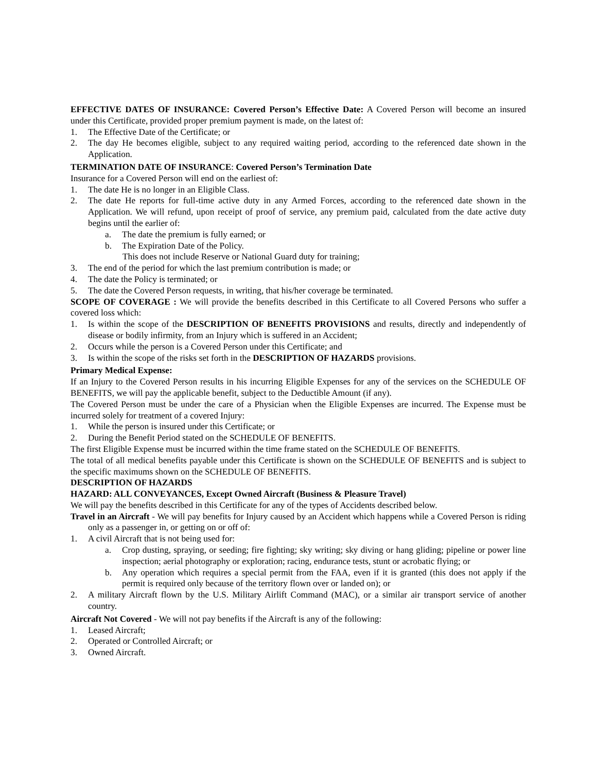EFFECTIVE DATES OF INSURANCE: Covered Person’s Effective Date: A Covered Person will become an insured under this Certificate, provided proper premium payment is made, on the latest of:
1. The Effective Date of the Certificate; or
2. The day He becomes eligible, subject to any required waiting period, according to the referenced date shown in the Application.
TERMINATION DATE OF INSURANCE: Covered Person’s Termination Date
Insurance for a Covered Person will end on the earliest of:
1. The date He is no longer in an Eligible Class.
2. The date He reports for full-time active duty in any Armed Forces, according to the referenced date shown in the Application. We will refund, upon receipt of proof of service, any premium paid, calculated from the date active duty begins until the earlier of:
a. The date the premium is fully earned; or
b. The Expiration Date of the Policy.
This does not include Reserve or National Guard duty for training;
3. The end of the period for which the last premium contribution is made; or
4. The date the Policy is terminated; or
5. The date the Covered Person requests, in writing, that his/her coverage be terminated.
SCOPE OF COVERAGE : We will provide the benefits described in this Certificate to all Covered Persons who suffer a covered loss which:
1. Is within the scope of the DESCRIPTION OF BENEFITS PROVISIONS and results, directly and independently of disease or bodily infirmity, from an Injury which is suffered in an Accident;
2. Occurs while the person is a Covered Person under this Certificate; and
3. Is within the scope of the risks set forth in the DESCRIPTION OF HAZARDS provisions.
Primary Medical Expense:
If an Injury to the Covered Person results in his incurring Eligible Expenses for any of the services on the SCHEDULE OF BENEFITS, we will pay the applicable benefit, subject to the Deductible Amount (if any).
The Covered Person must be under the care of a Physician when the Eligible Expenses are incurred. The Expense must be incurred solely for treatment of a covered Injury:
1. While the person is insured under this Certificate; or
2. During the Benefit Period stated on the SCHEDULE OF BENEFITS.
The first Eligible Expense must be incurred within the time frame stated on the SCHEDULE OF BENEFITS.
The total of all medical benefits payable under this Certificate is shown on the SCHEDULE OF BENEFITS and is subject to the specific maximums shown on the SCHEDULE OF BENEFITS.
DESCRIPTION OF HAZARDS
HAZARD: ALL CONVEYANCES, Except Owned Aircraft (Business & Pleasure Travel)
We will pay the benefits described in this Certificate for any of the types of Accidents described below.
Travel in an Aircraft - We will pay benefits for Injury caused by an Accident which happens while a Covered Person is riding only as a passenger in, or getting on or off of:
1. A civil Aircraft that is not being used for:
a. Crop dusting, spraying, or seeding; fire fighting; sky writing; sky diving or hang gliding; pipeline or power line inspection; aerial photography or exploration; racing, endurance tests, stunt or acrobatic flying; or
b. Any operation which requires a special permit from the FAA, even if it is granted (this does not apply if the permit is required only because of the territory flown over or landed on); or
2. A military Aircraft flown by the U.S. Military Airlift Command (MAC), or a similar air transport service of another country.
Aircraft Not Covered - We will not pay benefits if the Aircraft is any of the following:
1. Leased Aircraft;
2. Operated or Controlled Aircraft; or
3. Owned Aircraft.